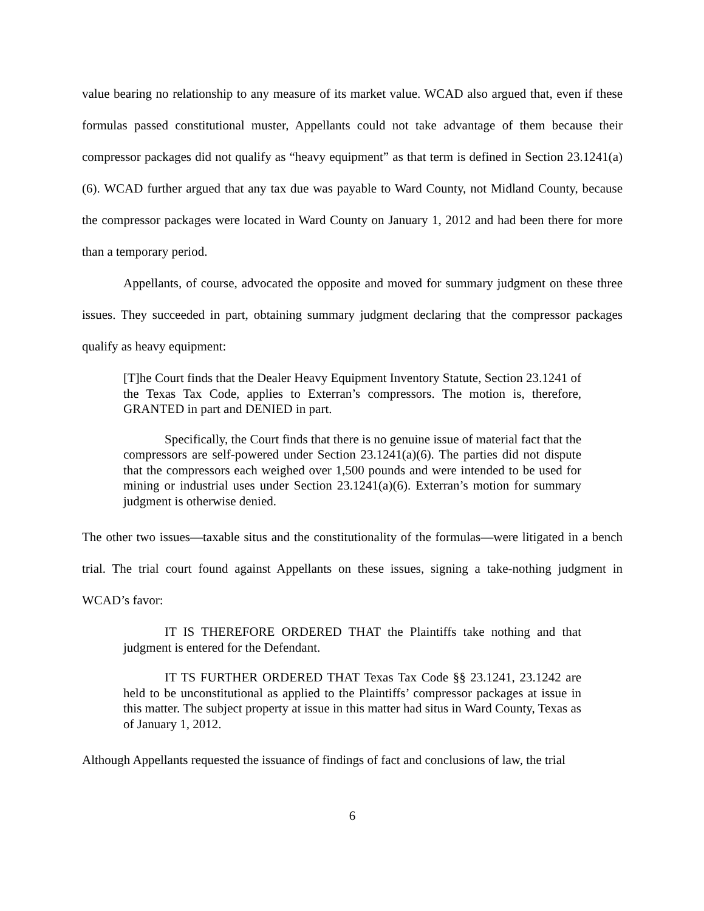value bearing no relationship to any measure of its market value. WCAD also argued that, even if these formulas passed constitutional muster, Appellants could not take advantage of them because their compressor packages did not qualify as “heavy equipment” as that term is defined in Section 23.1241(a)(6). WCAD further argued that any tax due was payable to Ward County, not Midland County, because the compressor packages were located in Ward County on January 1, 2012 and had been there for more than a temporary period.
Appellants, of course, advocated the opposite and moved for summary judgment on these three issues. They succeeded in part, obtaining summary judgment declaring that the compressor packages qualify as heavy equipment:
[T]he Court finds that the Dealer Heavy Equipment Inventory Statute, Section 23.1241 of the Texas Tax Code, applies to Exterran’s compressors. The motion is, therefore, GRANTED in part and DENIED in part.
Specifically, the Court finds that there is no genuine issue of material fact that the compressors are self-powered under Section 23.1241(a)(6). The parties did not dispute that the compressors each weighed over 1,500 pounds and were intended to be used for mining or industrial uses under Section 23.1241(a)(6). Exterran’s motion for summary judgment is otherwise denied.
The other two issues—taxable situs and the constitutionality of the formulas—were litigated in a bench trial. The trial court found against Appellants on these issues, signing a take-nothing judgment in WCAD’s favor:
IT IS THEREFORE ORDERED THAT the Plaintiffs take nothing and that judgment is entered for the Defendant.
IT TS FURTHER ORDERED THAT Texas Tax Code §§ 23.1241, 23.1242 are held to be unconstitutional as applied to the Plaintiffs’ compressor packages at issue in this matter. The subject property at issue in this matter had situs in Ward County, Texas as of January 1, 2012.
Although Appellants requested the issuance of findings of fact and conclusions of law, the trial
6